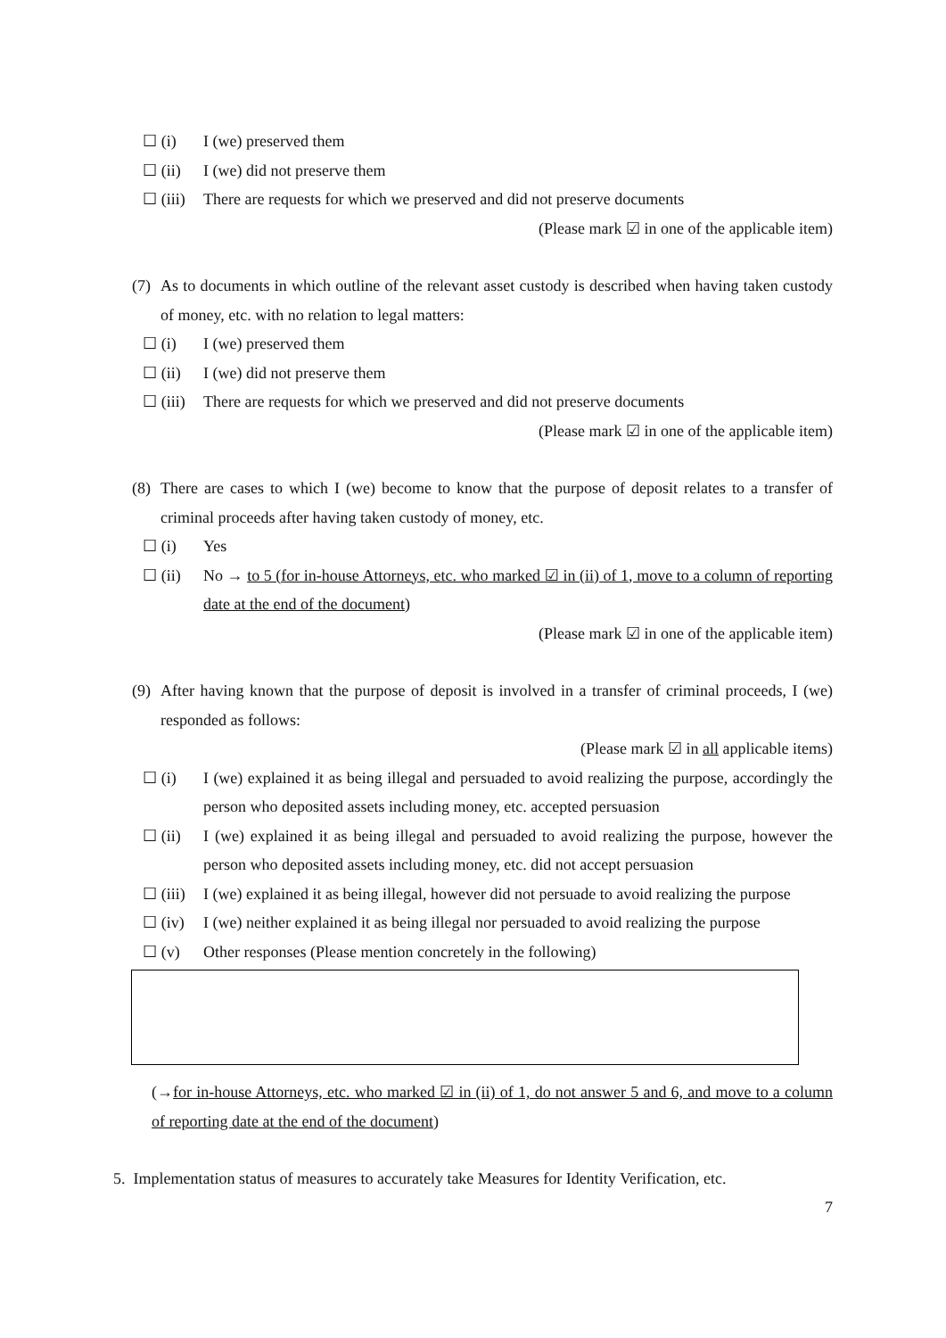☐ (i) I (we) preserved them
☐ (ii) I (we) did not preserve them
☐ (iii) There are requests for which we preserved and did not preserve documents
(Please mark ☑ in one of the applicable item)
(7) As to documents in which outline of the relevant asset custody is described when having taken custody of money, etc. with no relation to legal matters:
☐ (i) I (we) preserved them
☐ (ii) I (we) did not preserve them
☐ (iii) There are requests for which we preserved and did not preserve documents
(Please mark ☑ in one of the applicable item)
(8) There are cases to which I (we) become to know that the purpose of deposit relates to a transfer of criminal proceeds after having taken custody of money, etc.
☐ (i) Yes
☐ (ii) No → to 5 (for in-house Attorneys, etc. who marked ☑ in (ii) of 1, move to a column of reporting date at the end of the document)
(Please mark ☑ in one of the applicable item)
(9) After having known that the purpose of deposit is involved in a transfer of criminal proceeds, I (we) responded as follows:
(Please mark ☑ in all applicable items)
☐ (i) I (we) explained it as being illegal and persuaded to avoid realizing the purpose, accordingly the person who deposited assets including money, etc. accepted persuasion
☐ (ii) I (we) explained it as being illegal and persuaded to avoid realizing the purpose, however the person who deposited assets including money, etc. did not accept persuasion
☐ (iii) I (we) explained it as being illegal, however did not persuade to avoid realizing the purpose
☐ (iv) I (we) neither explained it as being illegal nor persuaded to avoid realizing the purpose
☐ (v) Other responses (Please mention concretely in the following)
(→for in-house Attorneys, etc. who marked ☑ in (ii) of 1, do not answer 5 and 6, and move to a column of reporting date at the end of the document)
5. Implementation status of measures to accurately take Measures for Identity Verification, etc.
7